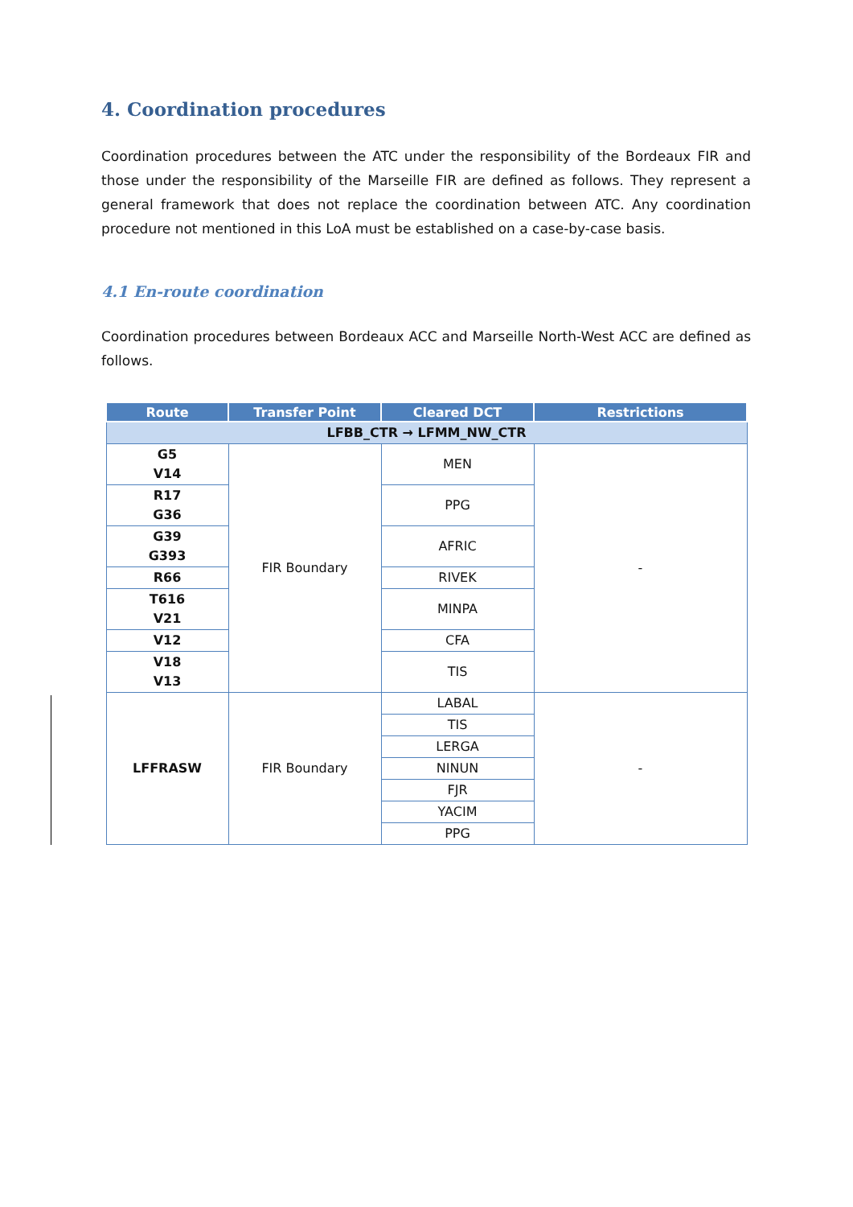4. Coordination procedures
Coordination procedures between the ATC under the responsibility of the Bordeaux FIR and those under the responsibility of the Marseille FIR are defined as follows. They represent a general framework that does not replace the coordination between ATC. Any coordination procedure not mentioned in this LoA must be established on a case-by-case basis.
4.1 En-route coordination
Coordination procedures between Bordeaux ACC and Marseille North-West ACC are defined as follows.
| Route | Transfer Point | Cleared DCT | Restrictions |
| --- | --- | --- | --- |
| LFBB_CTR → LFMM_NW_CTR | | | |
| G5 V14 | FIR Boundary | MEN | - |
| R17 G36 | | PPG | |
| G39 G393 | | AFRIC | |
| R66 | | RIVEK | |
| T616 V21 | | MINPA | |
| V12 | | CFA | |
| V18 V13 | | TIS | |
| LFFRASW | FIR Boundary | LABAL | - |
| | | TIS | |
| | | LERGA | |
| | | NINUN | |
| | | FJR | |
| | | YACIM | |
| | | PPG | |